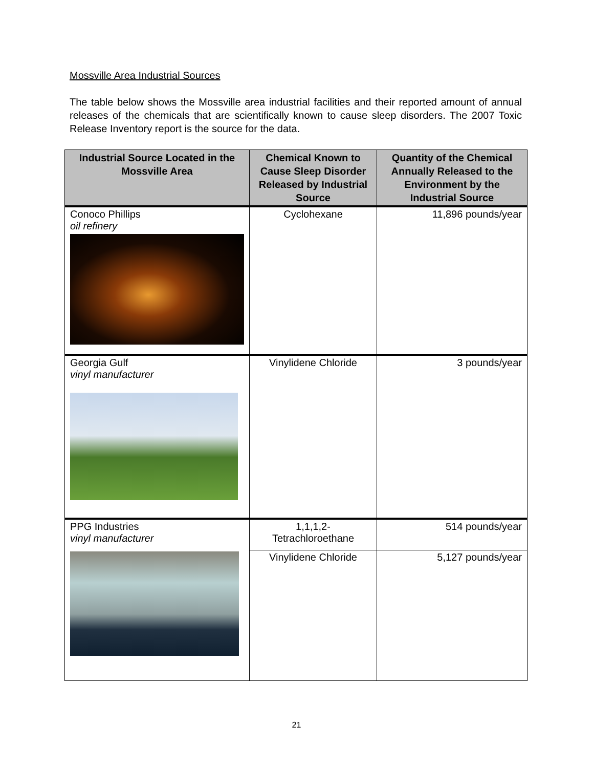Mossville Area Industrial Sources
The table below shows the Mossville area industrial facilities and their reported amount of annual releases of the chemicals that are scientifically known to cause sleep disorders. The 2007 Toxic Release Inventory report is the source for the data.
| Industrial Source Located in the Mossville Area | Chemical Known to Cause Sleep Disorder Released by Industrial Source | Quantity of the Chemical Annually Released to the Environment by the Industrial Source |
| --- | --- | --- |
| Conoco Phillips oil refinery | Cyclohexane | 11,896 pounds/year |
| Georgia Gulf vinyl manufacturer | Vinylidene Chloride | 3 pounds/year |
| PPG Industries vinyl manufacturer | 1,1,1,2- Tetrachloroethane | 514 pounds/year |
| | Vinylidene Chloride | 5,127 pounds/year |
21